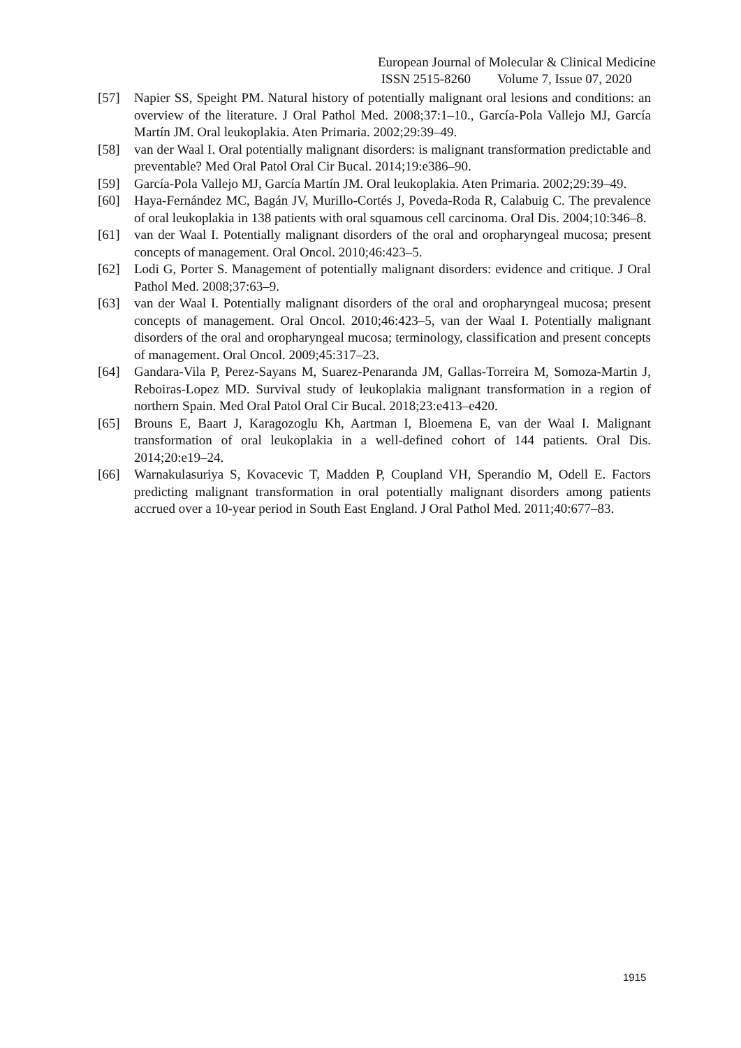European Journal of Molecular & Clinical Medicine
ISSN 2515-8260 Volume 7, Issue 07, 2020
[57] Napier SS, Speight PM. Natural history of potentially malignant oral lesions and conditions: an overview of the literature. J Oral Pathol Med. 2008;37:1–10., García-Pola Vallejo MJ, García Martín JM. Oral leukoplakia. Aten Primaria. 2002;29:39–49.
[58] van der Waal I. Oral potentially malignant disorders: is malignant transformation predictable and preventable? Med Oral Patol Oral Cir Bucal. 2014;19:e386–90.
[59] García-Pola Vallejo MJ, García Martín JM. Oral leukoplakia. Aten Primaria. 2002;29:39–49.
[60] Haya-Fernández MC, Bagán JV, Murillo-Cortés J, Poveda-Roda R, Calabuig C. The prevalence of oral leukoplakia in 138 patients with oral squamous cell carcinoma. Oral Dis. 2004;10:346–8.
[61] van der Waal I. Potentially malignant disorders of the oral and oropharyngeal mucosa; present concepts of management. Oral Oncol. 2010;46:423–5.
[62] Lodi G, Porter S. Management of potentially malignant disorders: evidence and critique. J Oral Pathol Med. 2008;37:63–9.
[63] van der Waal I. Potentially malignant disorders of the oral and oropharyngeal mucosa; present concepts of management. Oral Oncol. 2010;46:423–5, van der Waal I. Potentially malignant disorders of the oral and oropharyngeal mucosa; terminology, classification and present concepts of management. Oral Oncol. 2009;45:317–23.
[64] Gandara-Vila P, Perez-Sayans M, Suarez-Penaranda JM, Gallas-Torreira M, Somoza-Martin J, Reboiras-Lopez MD. Survival study of leukoplakia malignant transformation in a region of northern Spain. Med Oral Patol Oral Cir Bucal. 2018;23:e413–e420.
[65] Brouns E, Baart J, Karagozoglu Kh, Aartman I, Bloemena E, van der Waal I. Malignant transformation of oral leukoplakia in a well-defined cohort of 144 patients. Oral Dis. 2014;20:e19–24.
[66] Warnakulasuriya S, Kovacevic T, Madden P, Coupland VH, Sperandio M, Odell E. Factors predicting malignant transformation in oral potentially malignant disorders among patients accrued over a 10-year period in South East England. J Oral Pathol Med. 2011;40:677–83.
1915